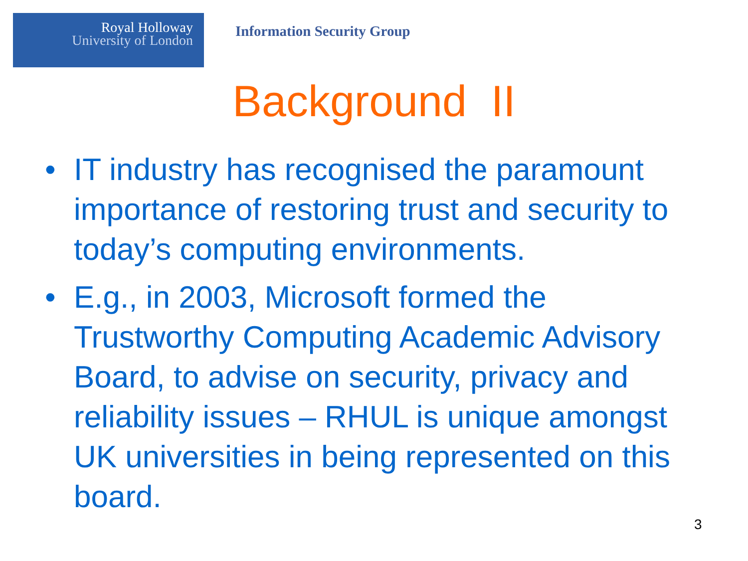Royal Holloway
University of London
Information Security Group
Background II
• IT industry has recognised the paramount importance of restoring trust and security to today’s computing environments.
• E.g., in 2003, Microsoft formed the Trustworthy Computing Academic Advisory Board, to advise on security, privacy and reliability issues – RHUL is unique amongst UK universities in being represented on this board.
3